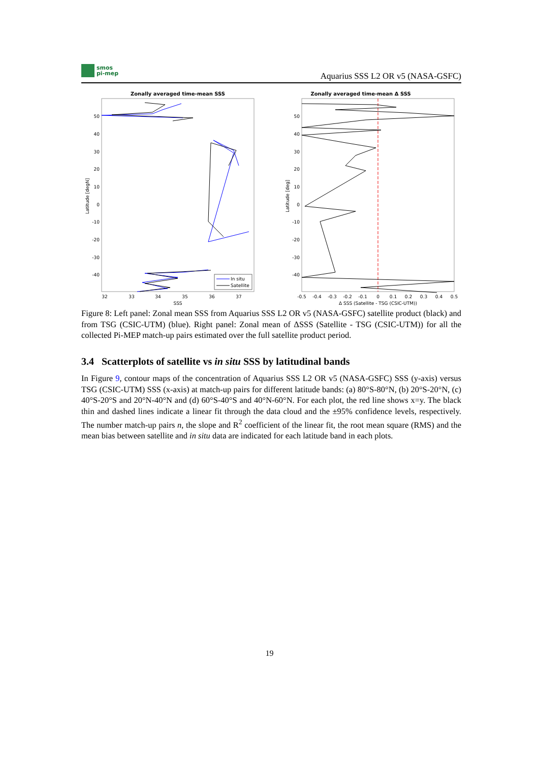smos
pi-mep
Aquarius SSS L2 OR v5 (NASA-GSFC)
Zonally averaged time-mean SSS
50
40
30
20
10
0
-10
-20
-30
-40
32
33
34
35
36
37
SSS
Latitude [degN]
In situ
Satellite
Zonally averaged time-mean Δ SSS
50
40
30
20
10
0
-10
-20
-30
-40
-0.5
-0.4
-0.3
-0.2
-0.1
0
0.1
0.2
0.3
0.4
0.5
Δ SSS (Satellite - TSG (CSIC-UTM))
Latitude [deg]
Figure 8: Left panel: Zonal mean SSS from Aquarius SSS L2 OR v5 (NASA-GSFC) satellite product (black) and from TSG (CSIC-UTM) (blue). Right panel: Zonal mean of ΔSSS (Satellite - TSG (CSIC-UTM)) for all the collected Pi-MEP match-up pairs estimated over the full satellite product period.
3.4 Scatterplots of satellite vs in situ SSS by latitudinal bands
In Figure 9, contour maps of the concentration of Aquarius SSS L2 OR v5 (NASA-GSFC) SSS (y-axis) versus TSG (CSIC-UTM) SSS (x-axis) at match-up pairs for different latitude bands: (a) 80°S-80°N, (b) 20°S-20°N, (c) 40°S-20°S and 20°N-40°N and (d) 60°S-40°S and 40°N-60°N. For each plot, the red line shows x=y. The black thin and dashed lines indicate a linear fit through the data cloud and the ±95% confidence levels, respectively. The number match-up pairs n, the slope and R<sup>2</sup> coefficient of the linear fit, the root mean square (RMS) and the mean bias between satellite and in situ data are indicated for each latitude band in each plots.
19